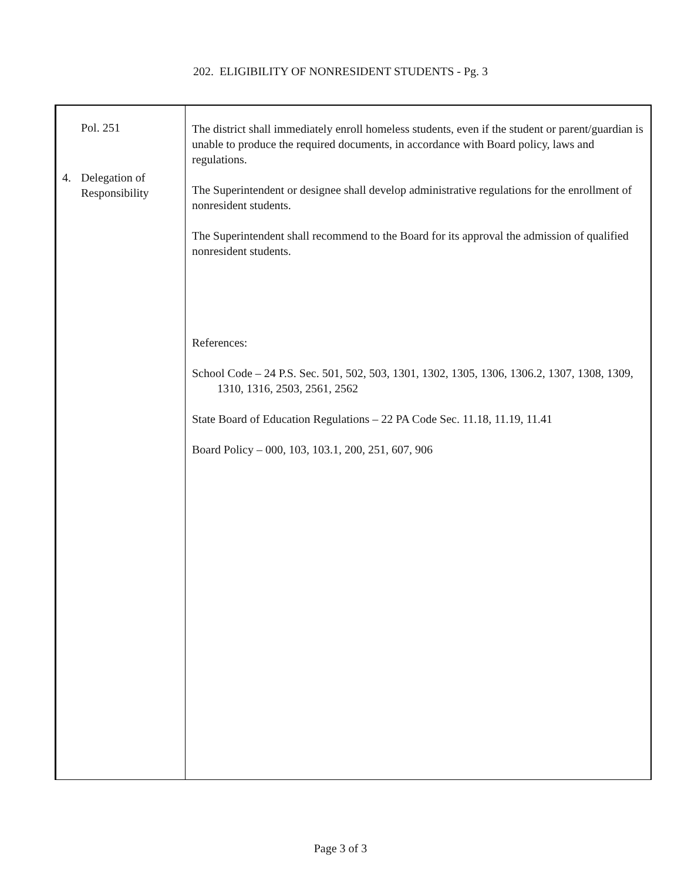202. ELIGIBILITY OF NONRESIDENT STUDENTS - Pg. 3
Pol. 251
4. Delegation of
Responsibility
The district shall immediately enroll homeless students, even if the student or parent/guardian is unable to produce the required documents, in accordance with Board policy, laws and regulations.
The Superintendent or designee shall develop administrative regulations for the enrollment of nonresident students.
The Superintendent shall recommend to the Board for its approval the admission of qualified nonresident students.
References:
School Code – 24 P.S. Sec. 501, 502, 503, 1301, 1302, 1305, 1306, 1306.2, 1307, 1308, 1309, 1310, 1316, 2503, 2561, 2562
State Board of Education Regulations – 22 PA Code Sec. 11.18, 11.19, 11.41
Board Policy – 000, 103, 103.1, 200, 251, 607, 906
Page 3 of 3